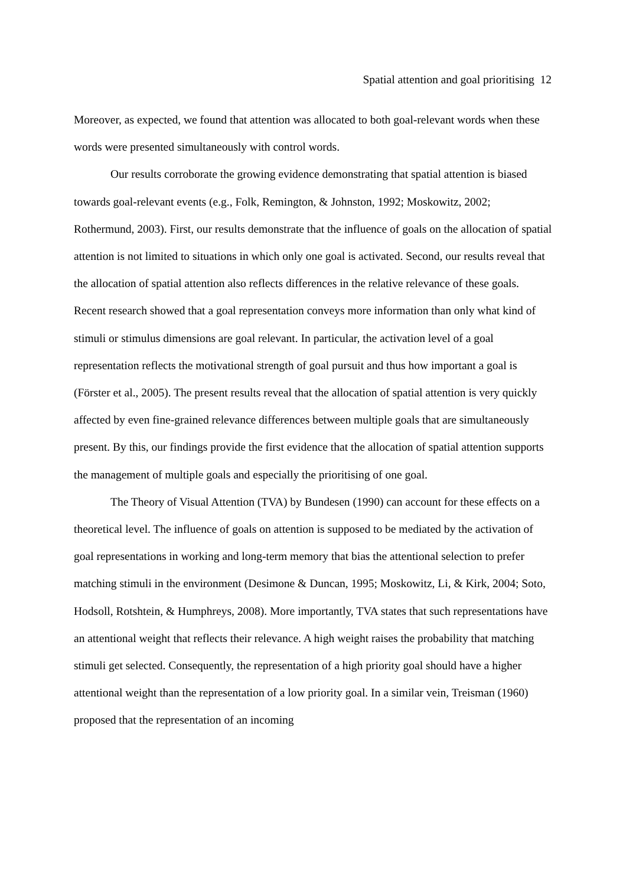Spatial attention and goal prioritising 12
Moreover, as expected, we found that attention was allocated to both goal-relevant words when these words were presented simultaneously with control words.
Our results corroborate the growing evidence demonstrating that spatial attention is biased towards goal-relevant events (e.g., Folk, Remington, & Johnston, 1992; Moskowitz, 2002; Rothermund, 2003). First, our results demonstrate that the influence of goals on the allocation of spatial attention is not limited to situations in which only one goal is activated. Second, our results reveal that the allocation of spatial attention also reflects differences in the relative relevance of these goals. Recent research showed that a goal representation conveys more information than only what kind of stimuli or stimulus dimensions are goal relevant. In particular, the activation level of a goal representation reflects the motivational strength of goal pursuit and thus how important a goal is (Förster et al., 2005). The present results reveal that the allocation of spatial attention is very quickly affected by even fine-grained relevance differences between multiple goals that are simultaneously present. By this, our findings provide the first evidence that the allocation of spatial attention supports the management of multiple goals and especially the prioritising of one goal.
The Theory of Visual Attention (TVA) by Bundesen (1990) can account for these effects on a theoretical level. The influence of goals on attention is supposed to be mediated by the activation of goal representations in working and long-term memory that bias the attentional selection to prefer matching stimuli in the environment (Desimone & Duncan, 1995; Moskowitz, Li, & Kirk, 2004; Soto, Hodsoll, Rotshtein, & Humphreys, 2008). More importantly, TVA states that such representations have an attentional weight that reflects their relevance. A high weight raises the probability that matching stimuli get selected. Consequently, the representation of a high priority goal should have a higher attentional weight than the representation of a low priority goal. In a similar vein, Treisman (1960) proposed that the representation of an incoming